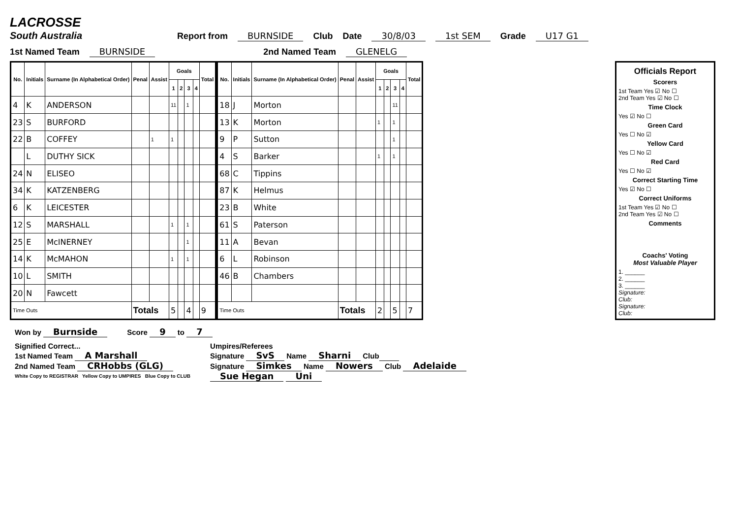LACROSSE
South Australia
Report from BURNSIDE Club Date 30/8/03 1st SEM Grade U17 G1
1st Named Team BURNSIDE 2nd Named Team GLENELG
| No. | Initials | Surname (In Alphabetical Order) | Penal | Assist | Goals | | | | Total |
| --- | --- | --- | --- | --- | --- | --- | --- | --- | --- |
| | | | | | 1 | 2 | 3 | 4 | |
| 4 | K | ANDERSON | | | 11 | | 1 | | |
| 23 | S | BURFORD | | | | | | | |
| 22 | B | COFFEY | | 1 | 1 | | | | |
| | L | DUTHY SICK | | | | | | | |
| 24 | N | ELISEO | | | | | | | |
| 34 | K | KATZENBERG | | | | | | | |
| 6 | K | LEICESTER | | | | | | | |
| 12 | S | MARSHALL | | | 1 | | 1 | | |
| 25 | E | McINERNEY | | | | | 1 | | |
| 14 | K | McMAHON | | | 1 | | 1 | | |
| 10 | L | SMITH | | | | | | | |
| 20 | N | Fawcett | | | | | | | |
| Time Outs | | | Totals | | 5 | | 4 | | 9 |
| No. | Initials | Surname (In Alphabetical Order) | Penal | Assist | Goals | | | | Total |
| --- | --- | --- | --- | --- | --- | --- | --- | --- | --- |
| | | | | | 1 | 2 | 3 | 4 | |
| 18 | J | Morton | | | | | 11 | | |
| 13 | K | Morton | | | 1 | | 1 | | |
| 9 | P | Sutton | | | | | 1 | | |
| 4 | S | Barker | | | 1 | | 1 | | |
| 68 | C | Tippins | | | | | | | |
| 87 | K | Helmus | | | | | | | |
| 23 | B | White | | | | | | | |
| 61 | S | Paterson | | | | | | | |
| 11 | A | Bevan | | | | | | | |
| 6 | L | Robinson | | | | | | | |
| 46 | B | Chambers | | | | | | | |
| Time Outs | | | Totals | | 2 | | 5 | | 7 |
Officials Report
Scorers
1st Team Yes ☑ No ☐
2nd Team Yes ☑ No ☐
Time Clock
Yes ☑ No ☐
Green Card
Yes ☐ No ☑
Yellow Card
Yes ☐ No ☑
Red Card
Yes ☐ No ☑
Correct Starting Time
Yes ☑ No ☐
Correct Uniforms
1st Team Yes ☑ No ☐
2nd Team Yes ☑ No ☐
Comments
Coachs' Voting
Most Valuable Player
1. ______
2. ______
3. ______
Signature:
Club:
Signature:
Club:
Won by Burnside Score 9 to 7
Signified Correct...
1st Named Team A Marshall
2nd Named Team CRHobbs (GLG)
White Copy to REGISTRAR Yellow Copy to UMPIRES Blue Copy to CLUB
Umpires/Referees
Signature SvS Name Sharni Club
Signature Simkes Name Nowers Club Adelaide
Sue Hegan Uni